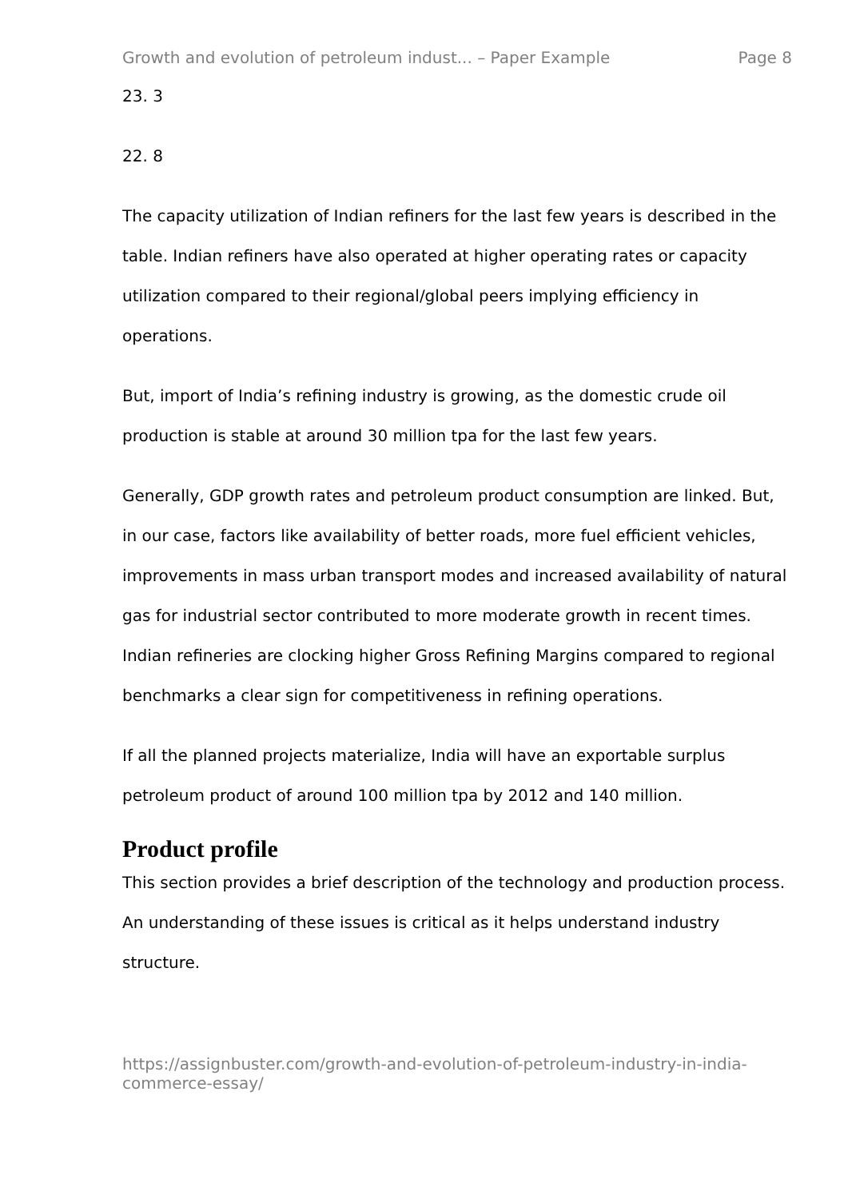Growth and evolution of petroleum indust... – Paper Example Page 8
23. 3
22. 8
The capacity utilization of Indian refiners for the last few years is described in the table. Indian refiners have also operated at higher operating rates or capacity utilization compared to their regional/global peers implying efficiency in operations.
But, import of India’s refining industry is growing, as the domestic crude oil production is stable at around 30 million tpa for the last few years.
Generally, GDP growth rates and petroleum product consumption are linked. But, in our case, factors like availability of better roads, more fuel efficient vehicles, improvements in mass urban transport modes and increased availability of natural gas for industrial sector contributed to more moderate growth in recent times. Indian refineries are clocking higher Gross Refining Margins compared to regional benchmarks a clear sign for competitiveness in refining operations.
If all the planned projects materialize, India will have an exportable surplus petroleum product of around 100 million tpa by 2012 and 140 million.
Product profile
This section provides a brief description of the technology and production process. An understanding of these issues is critical as it helps understand industry structure.
https://assignbuster.com/growth-and-evolution-of-petroleum-industry-in-india-commerce-essay/